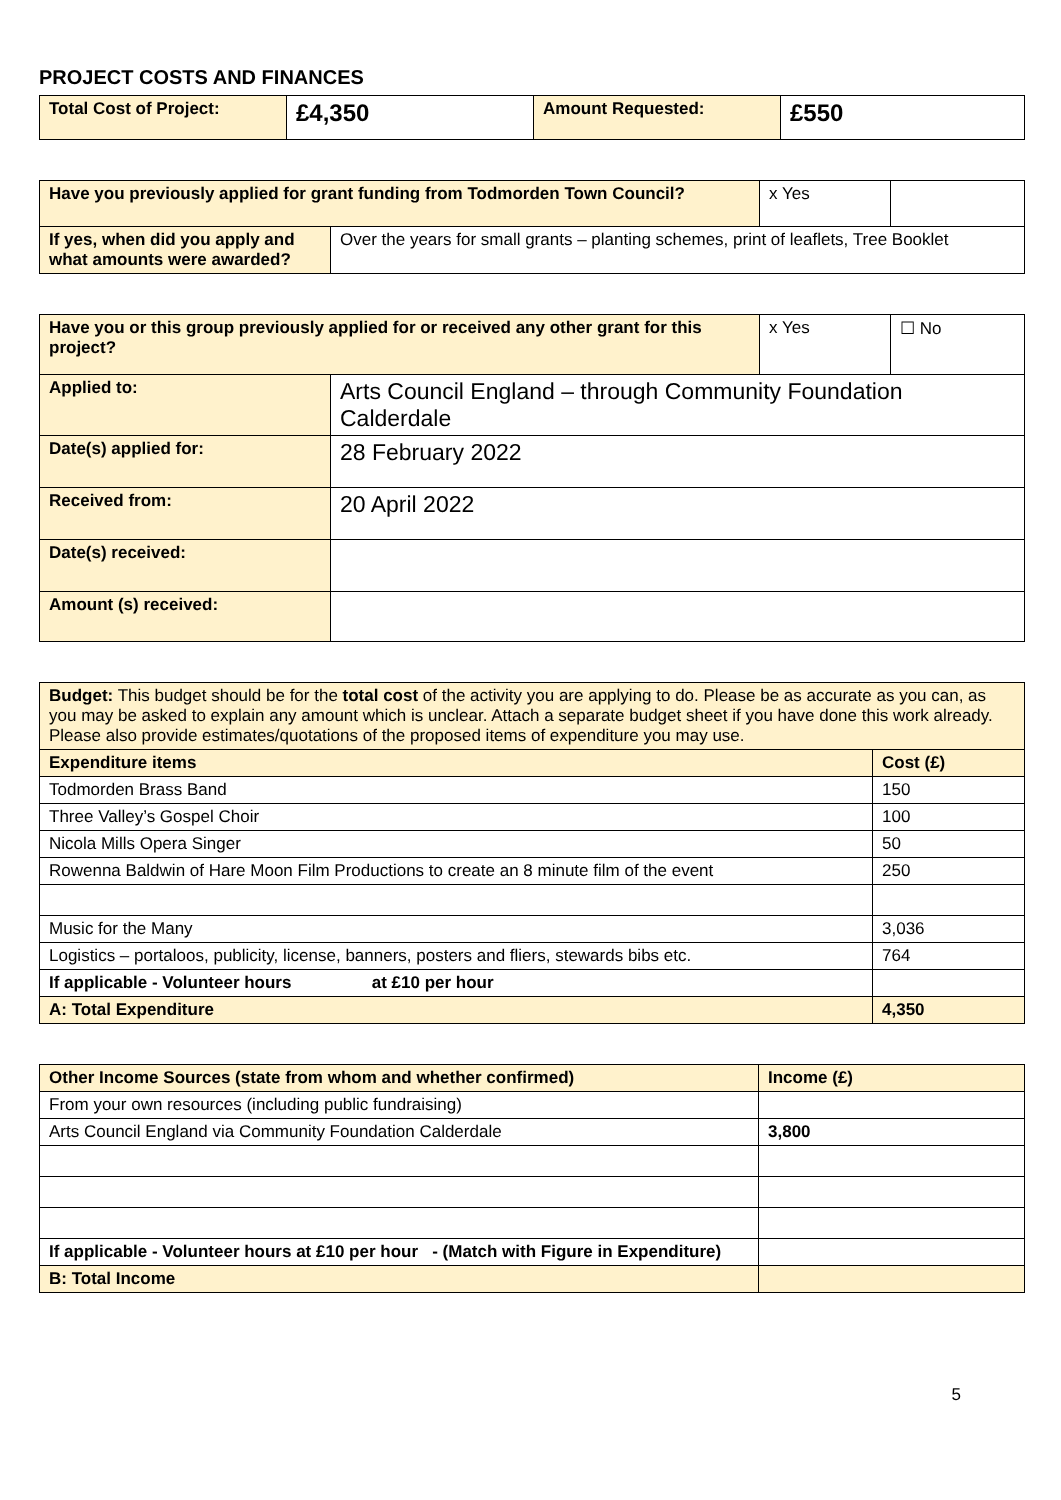PROJECT COSTS AND FINANCES
| Total Cost of Project: | £4,350 | Amount Requested: | £550 |
| Have you previously applied for grant funding from Todmorden Town Council? | | x Yes | |
| If yes, when did you apply and what amounts were awarded? | Over the years for small grants – planting schemes, print of leaflets, Tree Booklet | | |
| Have you or this group previously applied for or received any other grant for this project? | | x Yes | ☐ No |
| Applied to: | Arts Council England – through Community Foundation Calderdale | | |
| Date(s) applied for: | 28 February 2022 | | |
| Received from: | 20 April 2022 | | |
| Date(s) received: | | | |
| Amount (s) received: | | | |
| Budget: This budget should be for the total cost of the activity you are applying to do. Please be as accurate as you can, as you may be asked to explain any amount which is unclear. Attach a separate budget sheet if you have done this work already. Please also provide estimates/quotations of the proposed items of expenditure you may use. | |
| Expenditure items | Cost (£) |
| Todmorden Brass Band | 150 |
| Three Valley’s Gospel Choir | 100 |
| Nicola Mills Opera Singer | 50 |
| Rowenna Baldwin of Hare Moon Film Productions to create an 8 minute film of the event | 250 |
| Music for the Many | 3,036 |
| Logistics – portaloos, publicity, license, banners, posters and fliers, stewards bibs etc. | 764 |
| If applicable - Volunteer hours at £10 per hour | |
| A: Total Expenditure | 4,350 |
| Other Income Sources (state from whom and whether confirmed) | Income (£) |
| --- | --- |
| From your own resources (including public fundraising) | |
| Arts Council England via Community Foundation Calderdale | 3,800 |
| If applicable - Volunteer hours at £10 per hour - (Match with Figure in Expenditure) | |
| B: Total Income | |
5